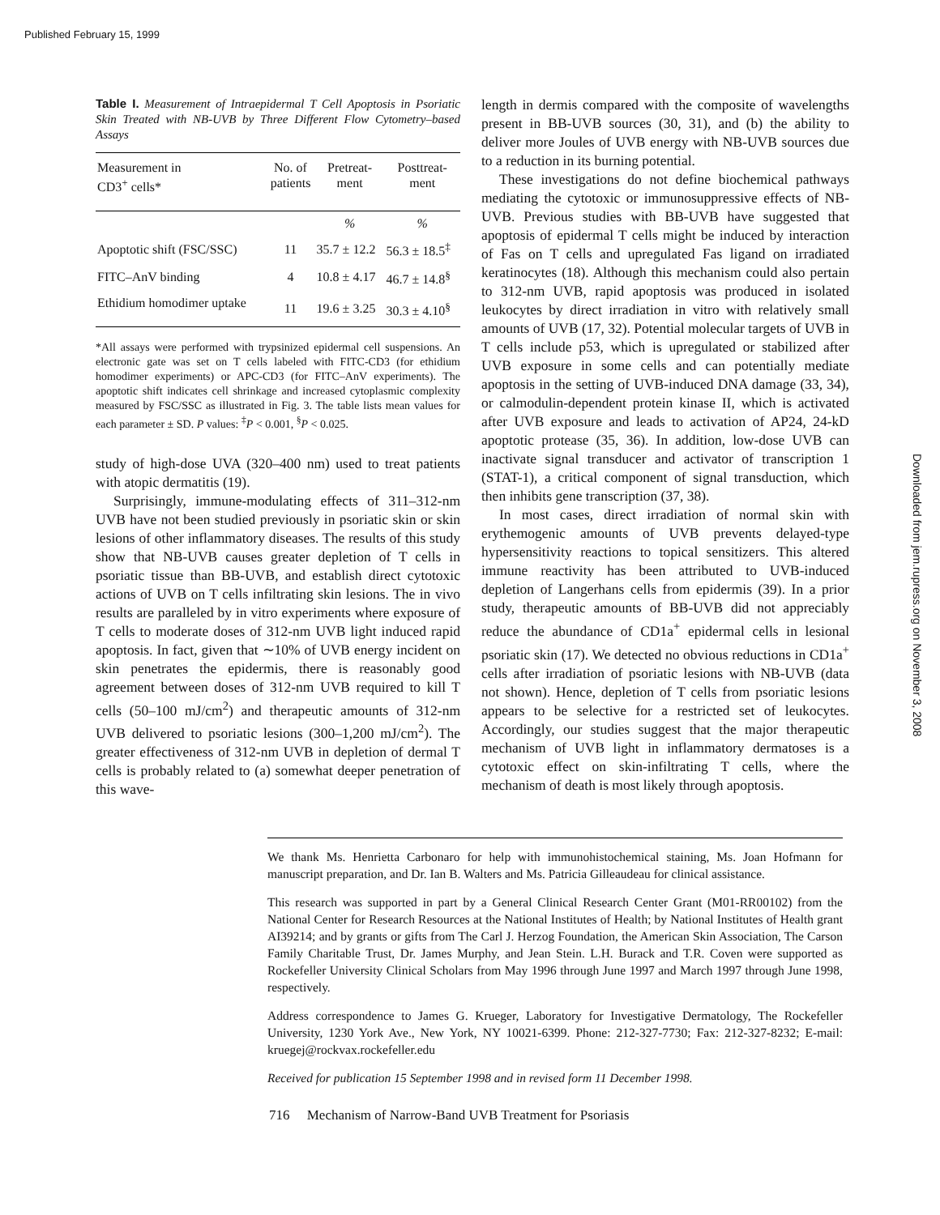Published February 15, 1999
Downloaded from jem.rupress.org on November 3, 2008
Table I. Measurement of Intraepidermal T Cell Apoptosis in Psoriatic Skin Treated with NB-UVB by Three Different Flow Cytometry–based Assays
| Measurement in CD3<sup>+</sup> cells* | No. of patients | Pretreat- ment | Posttreat- ment |
| --- | --- | --- | --- |
| | | % | % |
| Apoptotic shift (FSC/SSC) | 11 | 35.7 ± 12.2 | 56.3 ± 18.5<sup>‡</sup> |
| FITC–AnV binding | 4 | 10.8 ± 4.17 | 46.7 ± 14.8<sup>§</sup> |
| Ethidium homodimer uptake | 11 | 19.6 ± 3.25 | 30.3 ± 4.10<sup>§</sup> |
*All assays were performed with trypsinized epidermal cell suspensions. An electronic gate was set on T cells labeled with FITC-CD3 (for ethidium homodimer experiments) or APC-CD3 (for FITC–AnV experiments). The apoptotic shift indicates cell shrinkage and increased cytoplasmic complexity measured by FSC/SSC as illustrated in Fig. 3. The table lists mean values for each parameter ± SD. P values: <sup>‡</sup>P < 0.001, <sup>§</sup>P < 0.025.
study of high-dose UVA (320–400 nm) used to treat patients with atopic dermatitis (19).
Surprisingly, immune-modulating effects of 311–312-nm UVB have not been studied previously in psoriatic skin or skin lesions of other inflammatory diseases. The results of this study show that NB-UVB causes greater depletion of T cells in psoriatic tissue than BB-UVB, and establish direct cytotoxic actions of UVB on T cells infiltrating skin lesions. The in vivo results are paralleled by in vitro experiments where exposure of T cells to moderate doses of 312-nm UVB light induced rapid apoptosis. In fact, given that ∼10% of UVB energy incident on skin penetrates the epidermis, there is reasonably good agreement between doses of 312-nm UVB required to kill T cells (50–100 mJ/cm<sup>2</sup>) and therapeutic amounts of 312-nm UVB delivered to psoriatic lesions (300–1,200 mJ/cm<sup>2</sup>). The greater effectiveness of 312-nm UVB in depletion of dermal T cells is probably related to (a) somewhat deeper penetration of this wave-
length in dermis compared with the composite of wavelengths present in BB-UVB sources (30, 31), and (b) the ability to deliver more Joules of UVB energy with NB-UVB sources due to a reduction in its burning potential.
These investigations do not define biochemical pathways mediating the cytotoxic or immunosuppressive effects of NB-UVB. Previous studies with BB-UVB have suggested that apoptosis of epidermal T cells might be induced by interaction of Fas on T cells and upregulated Fas ligand on irradiated keratinocytes (18). Although this mechanism could also pertain to 312-nm UVB, rapid apoptosis was produced in isolated leukocytes by direct irradiation in vitro with relatively small amounts of UVB (17, 32). Potential molecular targets of UVB in T cells include p53, which is upregulated or stabilized after UVB exposure in some cells and can potentially mediate apoptosis in the setting of UVB-induced DNA damage (33, 34), or calmodulin-dependent protein kinase II, which is activated after UVB exposure and leads to activation of AP24, 24-kD apoptotic protease (35, 36). In addition, low-dose UVB can inactivate signal transducer and activator of transcription 1 (STAT-1), a critical component of signal transduction, which then inhibits gene transcription (37, 38).
In most cases, direct irradiation of normal skin with erythemogenic amounts of UVB prevents delayed-type hypersensitivity reactions to topical sensitizers. This altered immune reactivity has been attributed to UVB-induced depletion of Langerhans cells from epidermis (39). In a prior study, therapeutic amounts of BB-UVB did not appreciably reduce the abundance of CD1a<sup>+</sup> epidermal cells in lesional psoriatic skin (17). We detected no obvious reductions in CD1a<sup>+</sup> cells after irradiation of psoriatic lesions with NB-UVB (data not shown). Hence, depletion of T cells from psoriatic lesions appears to be selective for a restricted set of leukocytes. Accordingly, our studies suggest that the major therapeutic mechanism of UVB light in inflammatory dermatoses is a cytotoxic effect on skin-infiltrating T cells, where the mechanism of death is most likely through apoptosis.
We thank Ms. Henrietta Carbonaro for help with immunohistochemical staining, Ms. Joan Hofmann for manuscript preparation, and Dr. Ian B. Walters and Ms. Patricia Gilleaudeau for clinical assistance.
This research was supported in part by a General Clinical Research Center Grant (M01-RR00102) from the National Center for Research Resources at the National Institutes of Health; by National Institutes of Health grant AI39214; and by grants or gifts from The Carl J. Herzog Foundation, the American Skin Association, The Carson Family Charitable Trust, Dr. James Murphy, and Jean Stein. L.H. Burack and T.R. Coven were supported as Rockefeller University Clinical Scholars from May 1996 through June 1997 and March 1997 through June 1998, respectively.
Address correspondence to James G. Krueger, Laboratory for Investigative Dermatology, The Rockefeller University, 1230 York Ave., New York, NY 10021-6399. Phone: 212-327-7730; Fax: 212-327-8232; E-mail: kruegej@rockvax.rockefeller.edu
Received for publication 15 September 1998 and in revised form 11 December 1998.
716 Mechanism of Narrow-Band UVB Treatment for Psoriasis